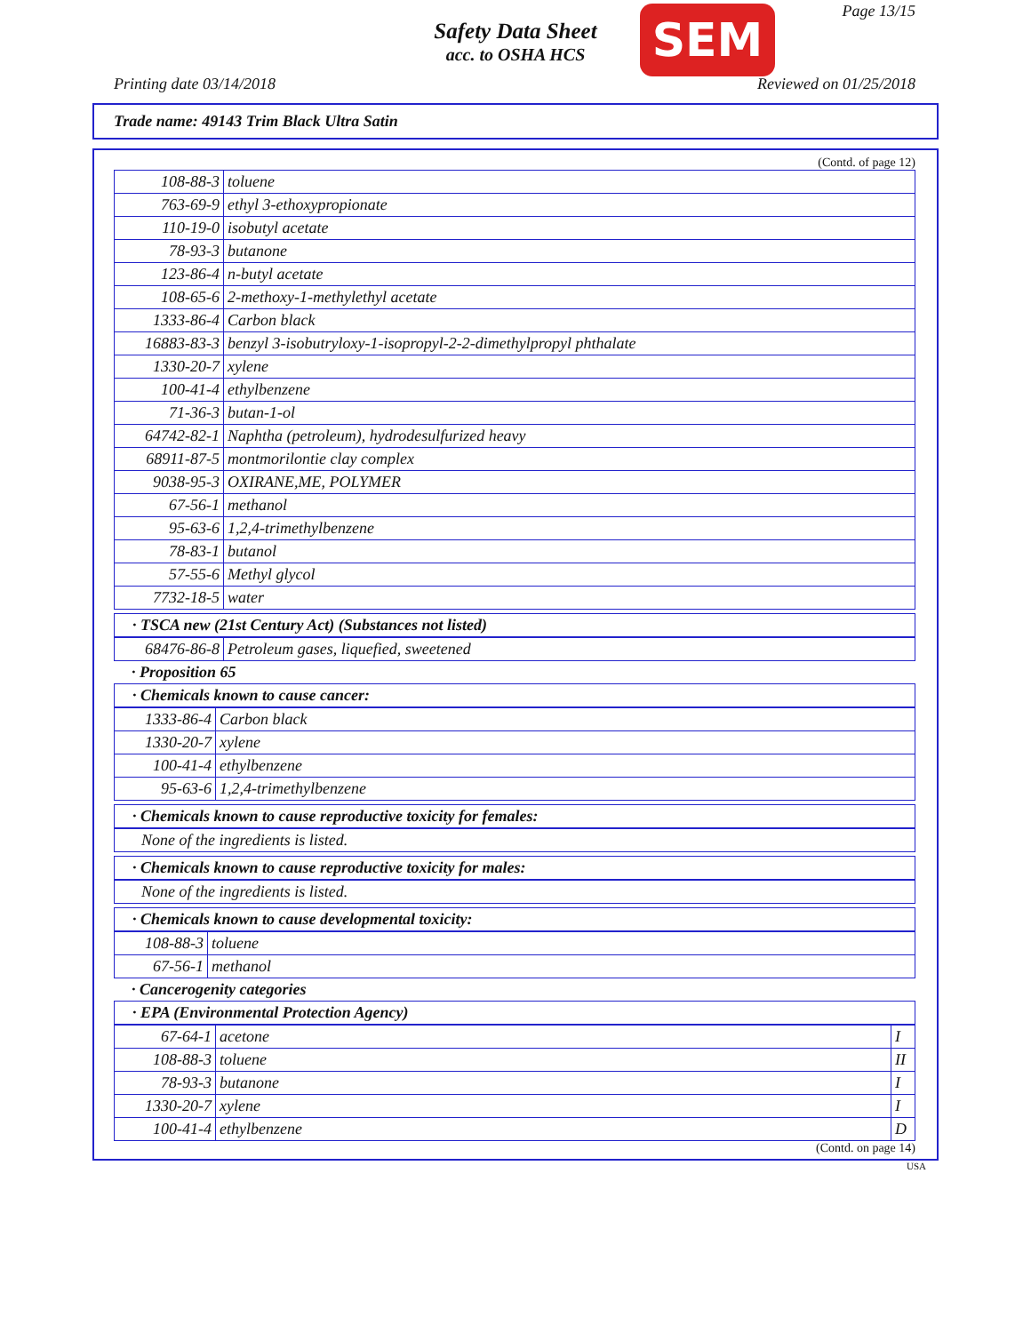Safety Data Sheet
acc. to OSHA HCS
SEM Page 13/15
Printing date 03/14/2018 Reviewed on 01/25/2018
Trade name: 49143 Trim Black Ultra Satin
(Contd. of page 12)
| 108-88-3 | toluene |
| 763-69-9 | ethyl 3-ethoxypropionate |
| 110-19-0 | isobutyl acetate |
| 78-93-3 | butanone |
| 123-86-4 | n-butyl acetate |
| 108-65-6 | 2-methoxy-1-methylethyl acetate |
| 1333-86-4 | Carbon black |
| 16883-83-3 | benzyl 3-isobutryloxy-1-isopropyl-2-2-dimethylpropyl phthalate |
| 1330-20-7 | xylene |
| 100-41-4 | ethylbenzene |
| 71-36-3 | butan-1-ol |
| 64742-82-1 | Naphtha (petroleum), hydrodesulfurized heavy |
| 68911-87-5 | montmorilontie clay complex |
| 9038-95-3 | OXIRANE,ME, POLYMER |
| 67-56-1 | methanol |
| 95-63-6 | 1,2,4-trimethylbenzene |
| 78-83-1 | butanol |
| 57-55-6 | Methyl glycol |
| 7732-18-5 | water |
· TSCA new (21st Century Act) (Substances not listed)
| 68476-86-8 | Petroleum gases, liquefied, sweetened |
· Proposition 65
· Chemicals known to cause cancer:
| 1333-86-4 | Carbon black |
| 1330-20-7 | xylene |
| 100-41-4 | ethylbenzene |
| 95-63-6 | 1,2,4-trimethylbenzene |
· Chemicals known to cause reproductive toxicity for females:
None of the ingredients is listed.
· Chemicals known to cause reproductive toxicity for males:
None of the ingredients is listed.
· Chemicals known to cause developmental toxicity:
| 108-88-3 | toluene |
| 67-56-1 | methanol |
· Cancerogenity categories
· EPA (Environmental Protection Agency)
| 67-64-1 | acetone | I |
| 108-88-3 | toluene | II |
| 78-93-3 | butanone | I |
| 1330-20-7 | xylene | I |
| 100-41-4 | ethylbenzene | D |
(Contd. on page 14)
USA